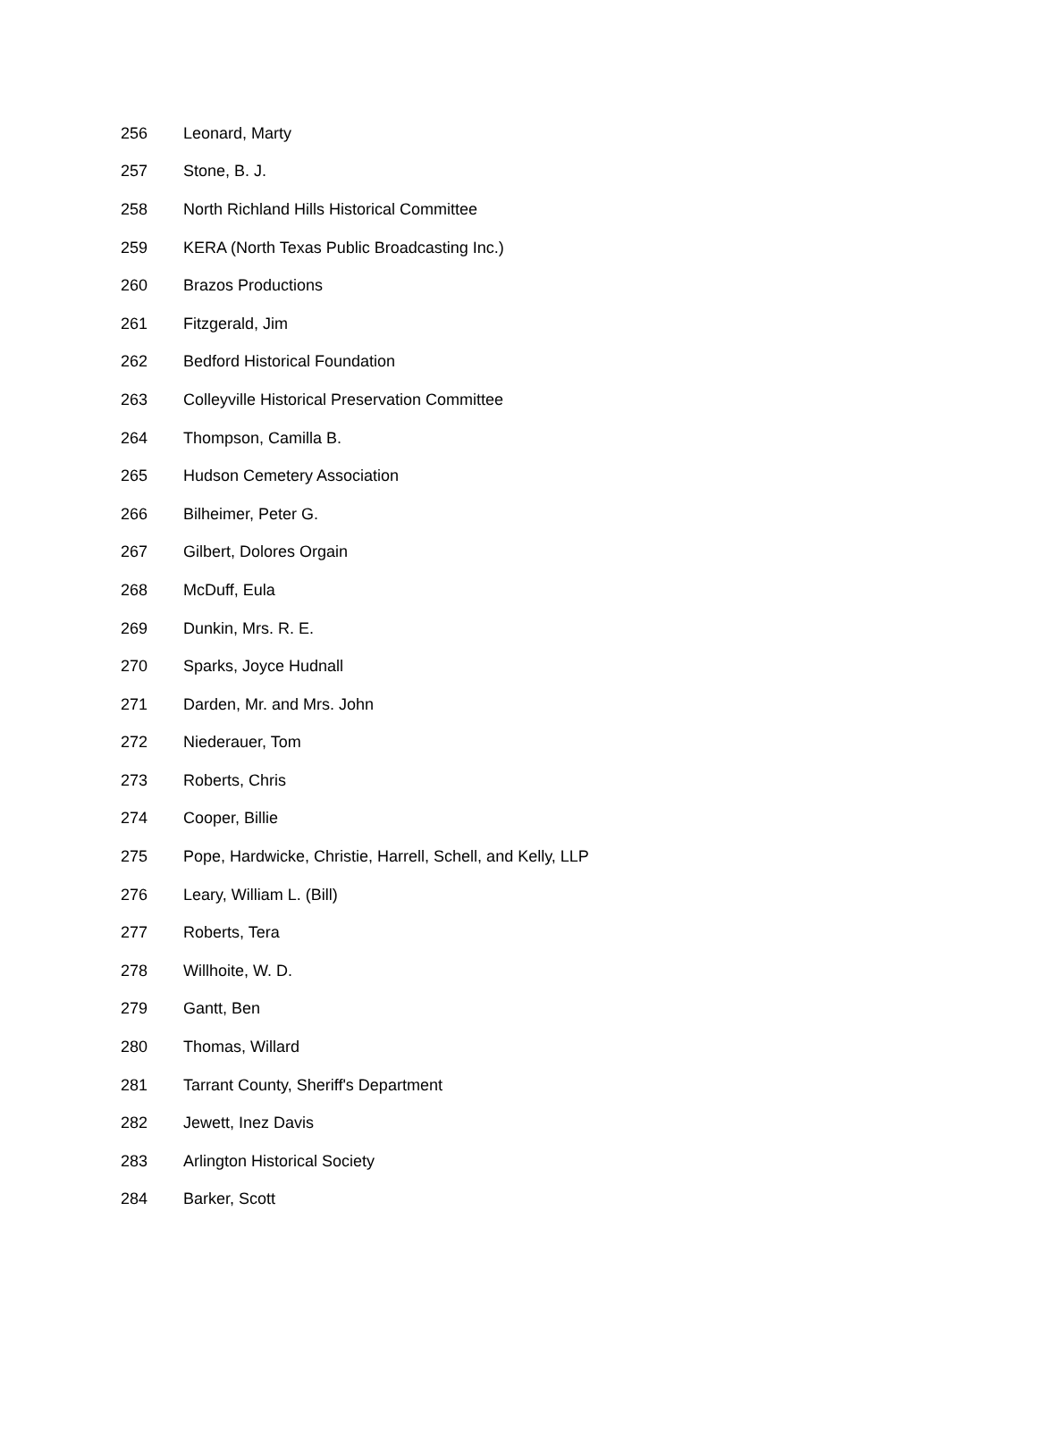| 256 | Leonard, Marty |
| 257 | Stone, B. J. |
| 258 | North Richland Hills Historical Committee |
| 259 | KERA (North Texas Public Broadcasting Inc.) |
| 260 | Brazos Productions |
| 261 | Fitzgerald, Jim |
| 262 | Bedford Historical Foundation |
| 263 | Colleyville Historical Preservation Committee |
| 264 | Thompson, Camilla B. |
| 265 | Hudson Cemetery Association |
| 266 | Bilheimer, Peter G. |
| 267 | Gilbert, Dolores Orgain |
| 268 | McDuff, Eula |
| 269 | Dunkin, Mrs. R. E. |
| 270 | Sparks, Joyce Hudnall |
| 271 | Darden, Mr. and Mrs. John |
| 272 | Niederauer, Tom |
| 273 | Roberts, Chris |
| 274 | Cooper, Billie |
| 275 | Pope, Hardwicke, Christie, Harrell, Schell, and Kelly, LLP |
| 276 | Leary, William L. (Bill) |
| 277 | Roberts, Tera |
| 278 | Willhoite, W. D. |
| 279 | Gantt, Ben |
| 280 | Thomas, Willard |
| 281 | Tarrant County, Sheriff's Department |
| 282 | Jewett, Inez Davis |
| 283 | Arlington Historical Society |
| 284 | Barker, Scott |